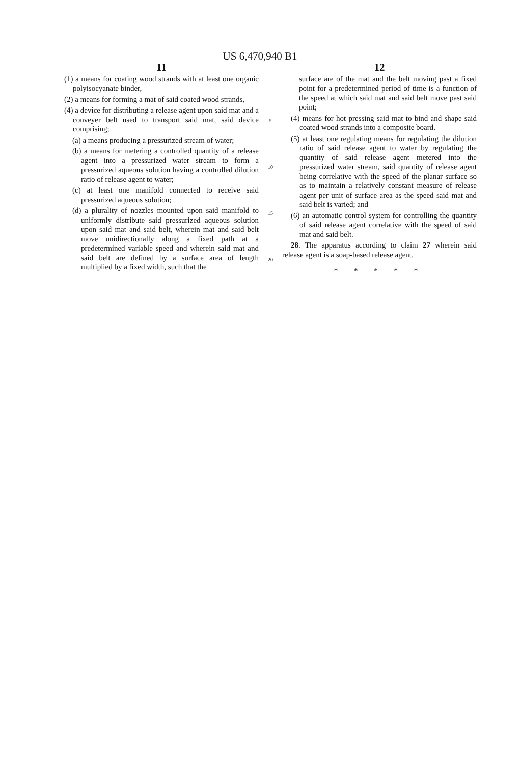US 6,470,940 B1
11
(1) a means for coating wood strands with at least one organic polyisocyanate binder,
(2) a means for forming a mat of said coated wood strands,
(4) a device for distributing a release agent upon said mat and a conveyer belt used to transport said mat, said device comprising;
(a) a means producing a pressurized stream of water;
(b) a means for metering a controlled quantity of a release agent into a pressurized water stream to form a pressurized aqueous solution having a controlled dilution ratio of release agent to water;
(c) at least one manifold connected to receive said pressurized aqueous solution;
(d) a plurality of nozzles mounted upon said manifold to uniformly distribute said pressurized aqueous solution upon said mat and said belt, wherein mat and said belt move unidirectionally along a fixed path at a predetermined variable speed and wherein said mat and said belt are defined by a surface area of length multiplied by a fixed width, such that the
5
10
15
20
12
surface are of the mat and the belt moving past a fixed point for a predetermined period of time is a function of the speed at which said mat and said belt move past said point;
(4) means for hot pressing said mat to bind and shape said coated wood strands into a composite board.
(5) at least one regulating means for regulating the dilution ratio of said release agent to water by regulating the quantity of said release agent metered into the pressurized water stream, said quantity of release agent being correlative with the speed of the planar surface so as to maintain a relatively constant measure of release agent per unit of surface area as the speed said mat and said belt is varied; and
(6) an automatic control system for controlling the quantity of said release agent correlative with the speed of said mat and said belt.
28. The apparatus according to claim 27 wherein said release agent is a soap-based release agent.
* * * * *